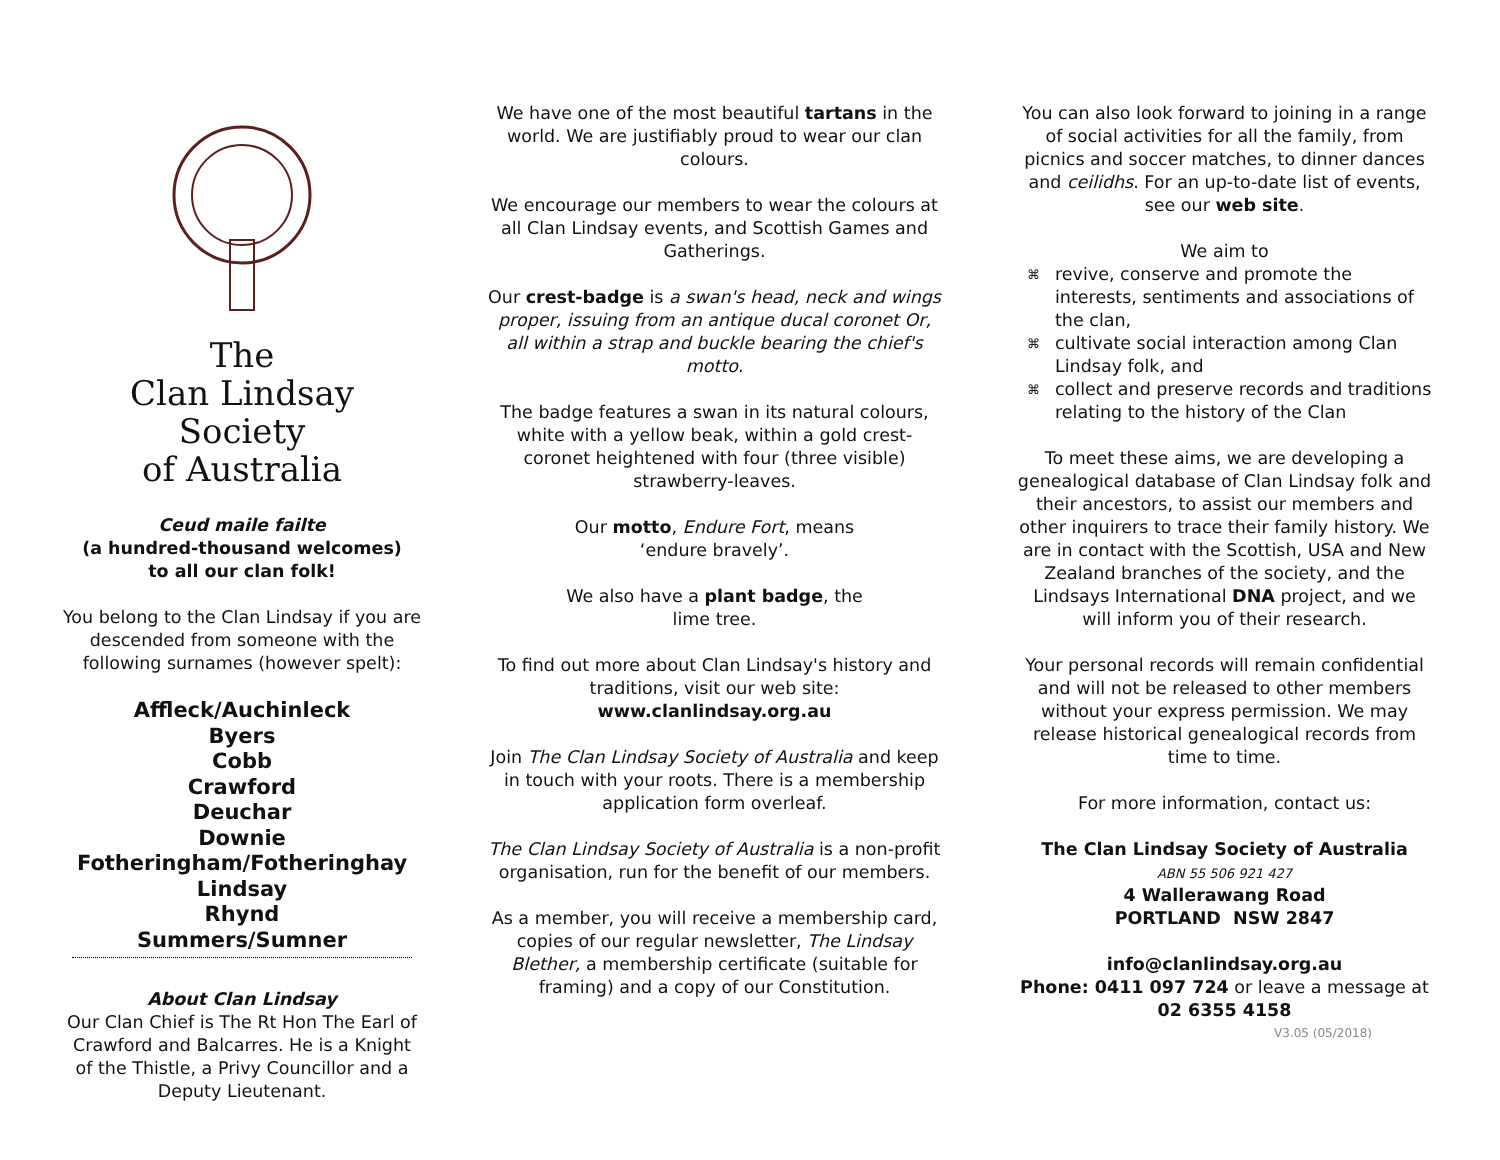The
Clan Lindsay Society
of Australia
Ceud maile failte
(a hundred-thousand welcomes)
to all our clan folk!
You belong to the Clan Lindsay if you are descended from someone with the following surnames (however spelt):
Affleck/Auchinleck
Byers
Cobb
Crawford
Deuchar
Downie
Fotheringham/Fotheringhay
Lindsay
Rhynd
Summers/Sumner
About Clan Lindsay
Our Clan Chief is The Rt Hon The Earl of Crawford and Balcarres. He is a Knight of the Thistle, a Privy Councillor and a Deputy Lieutenant.
We have one of the most beautiful tartans in the world. We are justifiably proud to wear our clan colours.
We encourage our members to wear the colours at all Clan Lindsay events, and Scottish Games and Gatherings.
Our crest-badge is a swan's head, neck and wings proper, issuing from an antique ducal coronet Or, all within a strap and buckle bearing the chief's motto.
The badge features a swan in its natural colours, white with a yellow beak, within a gold crest-coronet heightened with four (three visible) strawberry-leaves.
Our motto, Endure Fort, means
‘endure bravely’.
We also have a plant badge, the
lime tree.
To find out more about Clan Lindsay's history and traditions, visit our web site:
www.clanlindsay.org.au
Join The Clan Lindsay Society of Australia and keep in touch with your roots. There is a membership application form overleaf.
The Clan Lindsay Society of Australia is a non-profit organisation, run for the benefit of our members.
As a member, you will receive a membership card, copies of our regular newsletter, The Lindsay Blether, a membership certificate (suitable for framing) and a copy of our Constitution.
You can also look forward to joining in a range of social activities for all the family, from picnics and soccer matches, to dinner dances and ceilidhs. For an up-to-date list of events, see our web site.
We aim to
⌘ revive, conserve and promote the interests, sentiments and associations of the clan,
⌘ cultivate social interaction among Clan Lindsay folk, and
⌘ collect and preserve records and traditions relating to the history of the Clan
To meet these aims, we are developing a genealogical database of Clan Lindsay folk and their ancestors, to assist our members and other inquirers to trace their family history. We are in contact with the Scottish, USA and New Zealand branches of the society, and the Lindsays International DNA project, and we will inform you of their research.
Your personal records will remain confidential and will not be released to other members without your express permission. We may release historical genealogical records from time to time.
For more information, contact us:
The Clan Lindsay Society of Australia
ABN 55 506 921 427
4 Wallerawang Road
PORTLAND NSW 2847
info@clanlindsay.org.au
Phone: 0411 097 724 or leave a message at 02 6355 4158
V3.05 (05/2018)